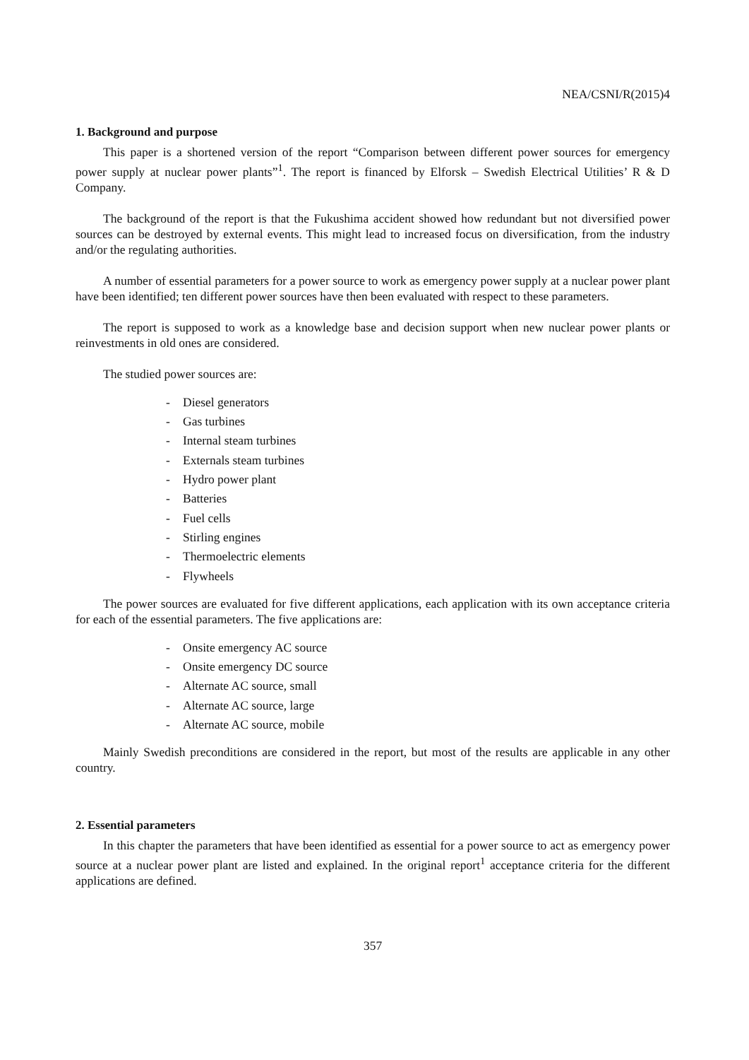NEA/CSNI/R(2015)4
1. Background and purpose
This paper is a shortened version of the report “Comparison between different power sources for emergency power supply at nuclear power plants”<sup>1</sup>. The report is financed by Elforsk – Swedish Electrical Utilities’ R & D Company.
The background of the report is that the Fukushima accident showed how redundant but not diversified power sources can be destroyed by external events. This might lead to increased focus on diversification, from the industry and/or the regulating authorities.
A number of essential parameters for a power source to work as emergency power supply at a nuclear power plant have been identified; ten different power sources have then been evaluated with respect to these parameters.
The report is supposed to work as a knowledge base and decision support when new nuclear power plants or reinvestments in old ones are considered.
The studied power sources are:
- Diesel generators
- Gas turbines
- Internal steam turbines
- Externals steam turbines
- Hydro power plant
- Batteries
- Fuel cells
- Stirling engines
- Thermoelectric elements
- Flywheels
The power sources are evaluated for five different applications, each application with its own acceptance criteria for each of the essential parameters. The five applications are:
- Onsite emergency AC source
- Onsite emergency DC source
- Alternate AC source, small
- Alternate AC source, large
- Alternate AC source, mobile
Mainly Swedish preconditions are considered in the report, but most of the results are applicable in any other country.
2. Essential parameters
In this chapter the parameters that have been identified as essential for a power source to act as emergency power source at a nuclear power plant are listed and explained. In the original report<sup>1</sup> acceptance criteria for the different applications are defined.
357